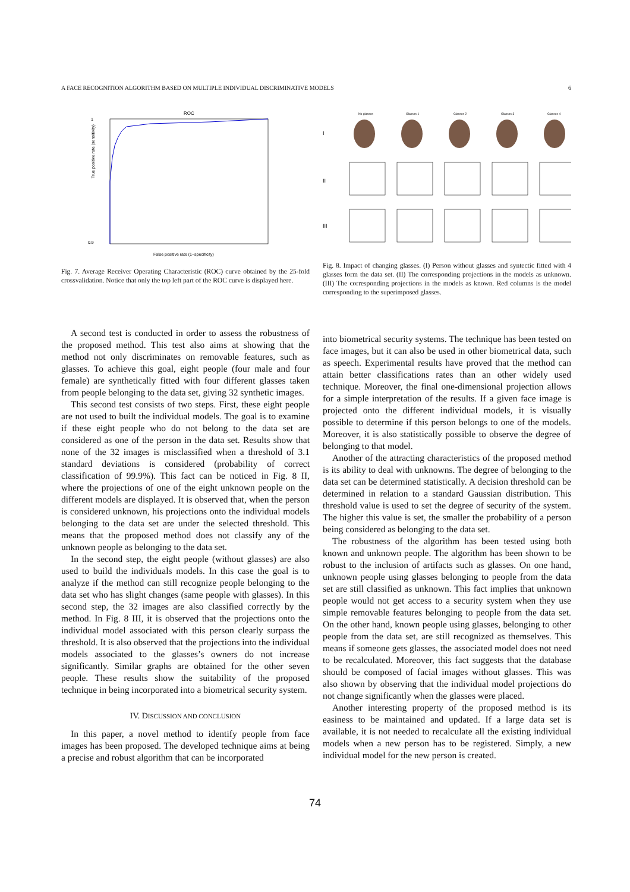A FACE RECOGNITION ALGORITHM BASED ON MULTIPLE INDIVIDUAL DISCRIMINATIVE MODELS 6
ROC
1
0.9
True positive rate (sensitivity)
False positive rate (1−specificity)
Fig. 7. Average Receiver Operating Characteristic (ROC) curve obtained by the 25-fold crossvalidation. Notice that only the top left part of the ROC curve is displayed here.
I
II
III
No glasses
Glasses 1
Glasses 2
Glasses 3
Glasses 4
Fig. 8. Impact of changing glasses. (I) Person without glasses and syntectic fitted with 4 glasses form the data set. (II) The corresponding projections in the models as unknown. (III) The corresponding projections in the models as known. Red columns is the model corresponding to the superimposed glasses.
A second test is conducted in order to assess the robustness of the proposed method. This test also aims at showing that the method not only discriminates on removable features, such as glasses. To achieve this goal, eight people (four male and four female) are synthetically fitted with four different glasses taken from people belonging to the data set, giving 32 synthetic images.
This second test consists of two steps. First, these eight people are not used to built the individual models. The goal is to examine if these eight people who do not belong to the data set are considered as one of the person in the data set. Results show that none of the 32 images is misclassified when a threshold of 3.1 standard deviations is considered (probability of correct classification of 99.9%). This fact can be noticed in Fig. 8 II, where the projections of one of the eight unknown people on the different models are displayed. It is observed that, when the person is considered unknown, his projections onto the individual models belonging to the data set are under the selected threshold. This means that the proposed method does not classify any of the unknown people as belonging to the data set.
In the second step, the eight people (without glasses) are also used to build the individuals models. In this case the goal is to analyze if the method can still recognize people belonging to the data set who has slight changes (same people with glasses). In this second step, the 32 images are also classified correctly by the method. In Fig. 8 III, it is observed that the projections onto the individual model associated with this person clearly surpass the threshold. It is also observed that the projections into the individual models associated to the glasses’s owners do not increase significantly. Similar graphs are obtained for the other seven people. These results show the suitability of the proposed technique in being incorporated into a biometrical security system.
IV. DISCUSSION AND CONCLUSION
In this paper, a novel method to identify people from face images has been proposed. The developed technique aims at being a precise and robust algorithm that can be incorporated
into biometrical security systems. The technique has been tested on face images, but it can also be used in other biometrical data, such as speech. Experimental results have proved that the method can attain better classifications rates than an other widely used technique. Moreover, the final one-dimensional projection allows for a simple interpretation of the results. If a given face image is projected onto the different individual models, it is visually possible to determine if this person belongs to one of the models. Moreover, it is also statistically possible to observe the degree of belonging to that model.
Another of the attracting characteristics of the proposed method is its ability to deal with unknowns. The degree of belonging to the data set can be determined statistically. A decision threshold can be determined in relation to a standard Gaussian distribution. This threshold value is used to set the degree of security of the system. The higher this value is set, the smaller the probability of a person being considered as belonging to the data set.
The robustness of the algorithm has been tested using both known and unknown people. The algorithm has been shown to be robust to the inclusion of artifacts such as glasses. On one hand, unknown people using glasses belonging to people from the data set are still classified as unknown. This fact implies that unknown people would not get access to a security system when they use simple removable features belonging to people from the data set. On the other hand, known people using glasses, belonging to other people from the data set, are still recognized as themselves. This means if someone gets glasses, the associated model does not need to be recalculated. Moreover, this fact suggests that the database should be composed of facial images without glasses. This was also shown by observing that the individual model projections do not change significantly when the glasses were placed.
Another interesting property of the proposed method is its easiness to be maintained and updated. If a large data set is available, it is not needed to recalculate all the existing individual models when a new person has to be registered. Simply, a new individual model for the new person is created.
74